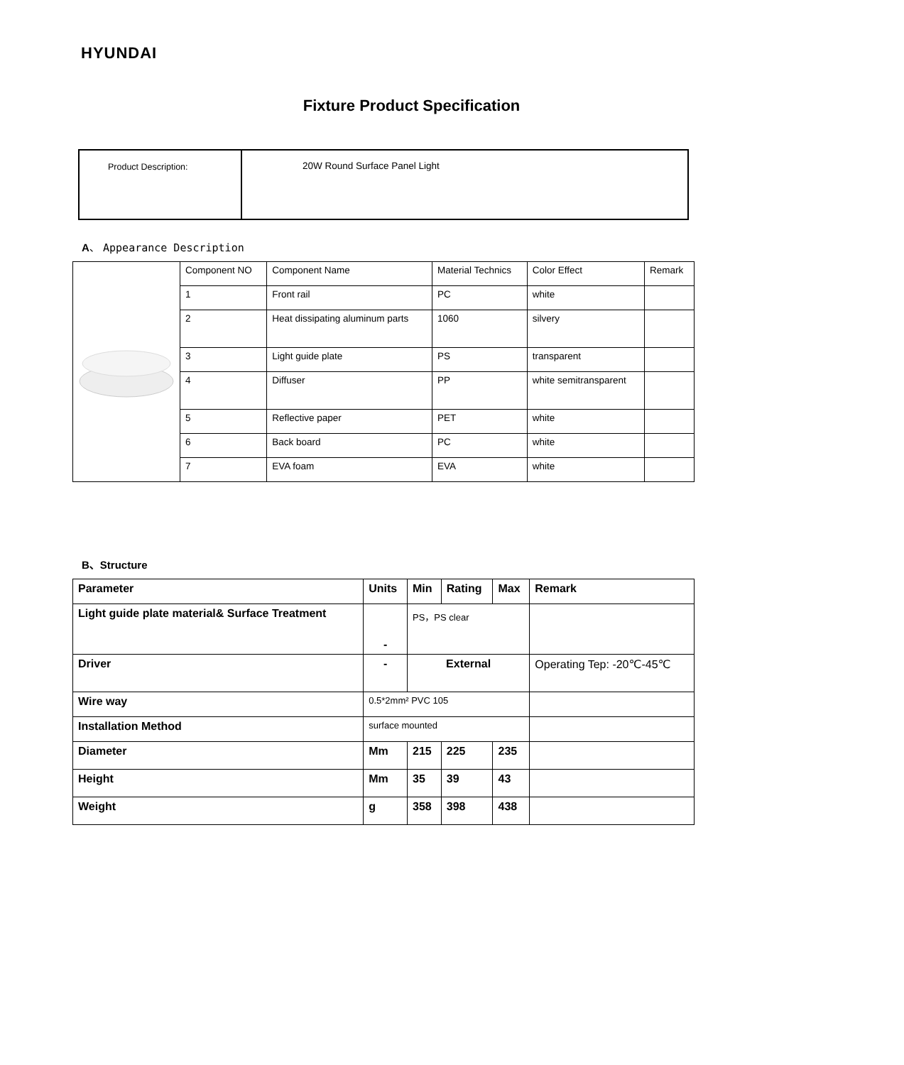HYUNDAI
Fixture Product Specification
| Product Description: | 20W Round Surface Panel Light |
A、 Appearance Description
| | Component NO | Component Name | Material Technics | Color Effect | Remark |
| | 1 | Front rail | PC | white | |
| | 2 | Heat dissipating aluminum parts | 1060 | silvery | |
| | 3 | Light guide plate | PS | transparent | |
| | 4 | Diffuser | PP | white semitransparent | |
| | 5 | Reflective paper | PET | white | |
| | 6 | Back board | PC | white | |
| | 7 | EVA foam | EVA | white | |
B、Structure
| Parameter | Units | Min | Rating | Max | Remark |
| --- | --- | --- | --- | --- | --- |
| Light guide plate material& Surface Treatment | - | PS，PS clear | | | |
| Driver | - | External | | | Operating Tep: -20℃-45℃ |
| Wire way | 0.5*2mm² PVC 105 | | | | |
| Installation Method | surface mounted | | | | |
| Diameter | Mm | 215 | 225 | 235 | |
| Height | Mm | 35 | 39 | 43 | |
| Weight | g | 358 | 398 | 438 | |